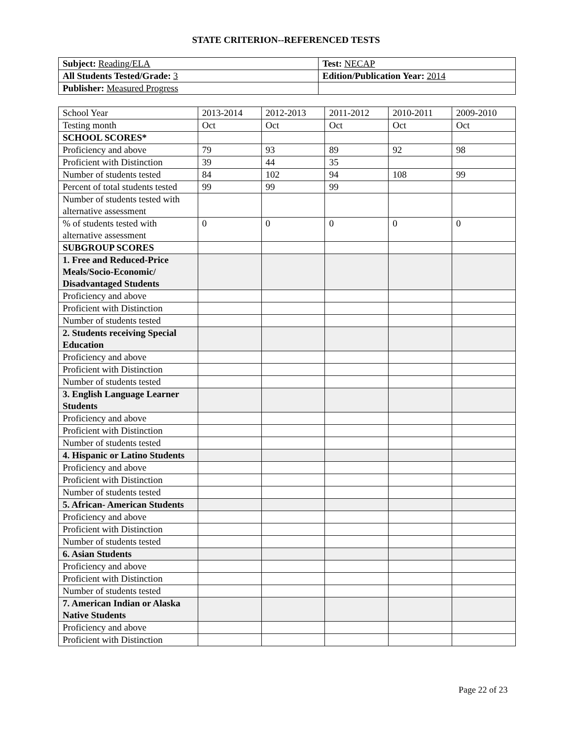STATE CRITERION--REFERENCED TESTS
| Subject: Reading/ELA | Test: NECAP |
| All Students Tested/Grade: 3 | Edition/Publication Year: 2014 |
| Publisher: Measured Progress | |
| School Year | 2013-2014 | 2012-2013 | 2011-2012 | 2010-2011 | 2009-2010 |
| Testing month | Oct | Oct | Oct | Oct | Oct |
| SCHOOL SCORES* | | | | | |
| Proficiency and above | 79 | 93 | 89 | 92 | 98 |
| Proficient with Distinction | 39 | 44 | 35 | | |
| Number of students tested | 84 | 102 | 94 | 108 | 99 |
| Percent of total students tested | 99 | 99 | 99 | | |
| Number of students tested with alternative assessment | | | | | |
| % of students tested with alternative assessment | 0 | 0 | 0 | 0 | 0 |
| SUBGROUP SCORES | | | | | |
| 1. Free and Reduced-Price Meals/Socio-Economic/ Disadvantaged Students | | | | | |
| Proficiency and above | | | | | |
| Proficient with Distinction | | | | | |
| Number of students tested | | | | | |
| 2. Students receiving Special Education | | | | | |
| Proficiency and above | | | | | |
| Proficient with Distinction | | | | | |
| Number of students tested | | | | | |
| 3. English Language Learner Students | | | | | |
| Proficiency and above | | | | | |
| Proficient with Distinction | | | | | |
| Number of students tested | | | | | |
| 4. Hispanic or Latino Students | | | | | |
| Proficiency and above | | | | | |
| Proficient with Distinction | | | | | |
| Number of students tested | | | | | |
| 5. African- American Students | | | | | |
| Proficiency and above | | | | | |
| Proficient with Distinction | | | | | |
| Number of students tested | | | | | |
| 6. Asian Students | | | | | |
| Proficiency and above | | | | | |
| Proficient with Distinction | | | | | |
| Number of students tested | | | | | |
| 7. American Indian or Alaska Native Students | | | | | |
| Proficiency and above | | | | | |
| Proficient with Distinction | | | | | |
Page 22 of 23